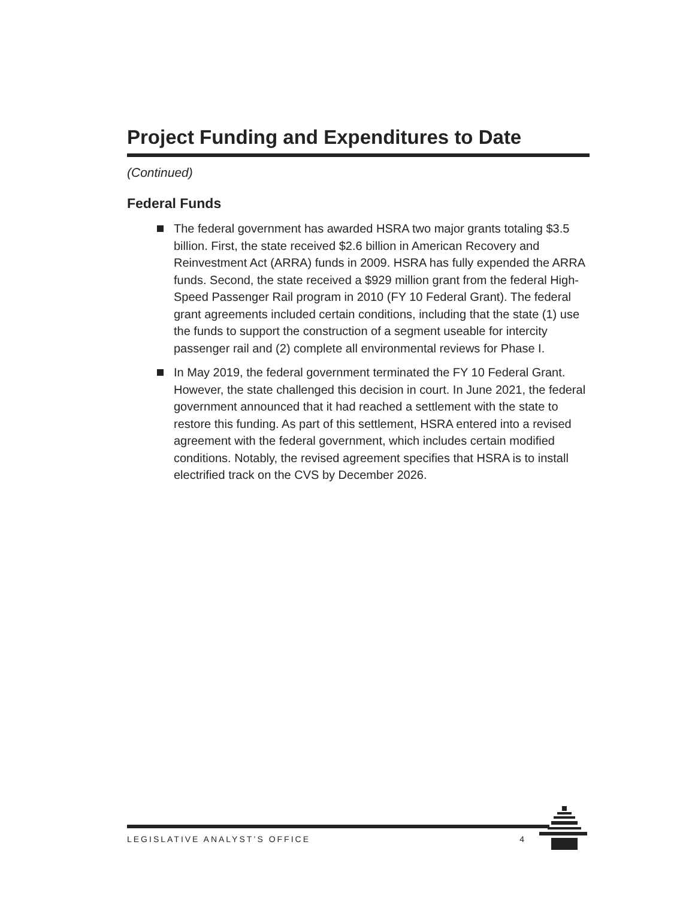Project Funding and Expenditures to Date
(Continued)
Federal Funds
The federal government has awarded HSRA two major grants totaling $3.5 billion. First, the state received $2.6 billion in American Recovery and Reinvestment Act (ARRA) funds in 2009. HSRA has fully expended the ARRA funds. Second, the state received a $929 million grant from the federal High-Speed Passenger Rail program in 2010 (FY 10 Federal Grant). The federal grant agreements included certain conditions, including that the state (1) use the funds to support the construction of a segment useable for intercity passenger rail and (2) complete all environmental reviews for Phase I.
In May 2019, the federal government terminated the FY 10 Federal Grant. However, the state challenged this decision in court. In June 2021, the federal government announced that it had reached a settlement with the state to restore this funding. As part of this settlement, HSRA entered into a revised agreement with the federal government, which includes certain modified conditions. Notably, the revised agreement specifies that HSRA is to install electrified track on the CVS by December 2026.
LEGISLATIVE ANALYST’S OFFICE 4